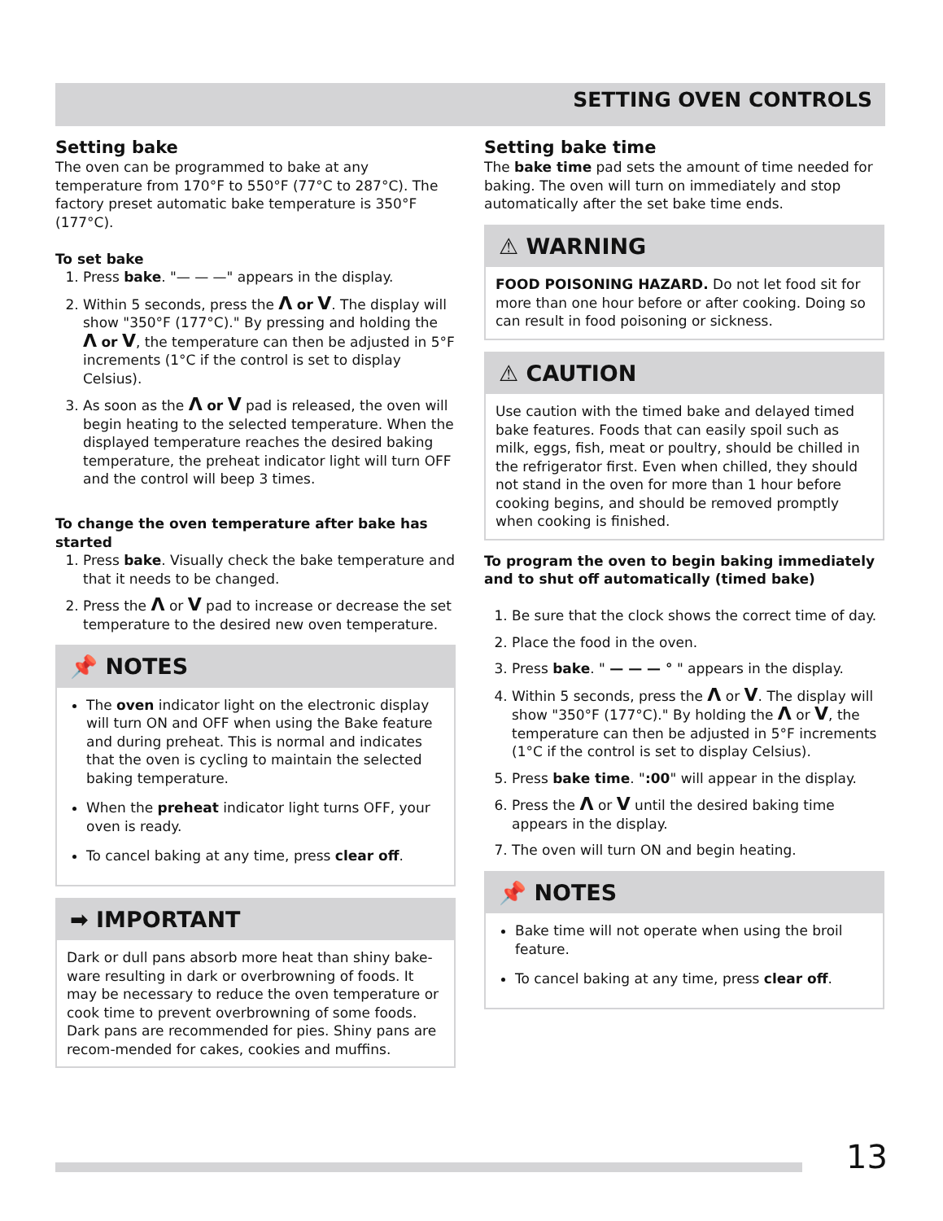SETTING OVEN CONTROLS
Setting bake
The oven can be programmed to bake at any temperature from 170°F to 550°F (77°C to 287°C). The factory preset automatic bake temperature is 350°F (177°C).
To set bake
1. Press bake. "— — —" appears in the display.
2. Within 5 seconds, press the Λ or V. The display will show "350°F (177°C)." By pressing and holding the Λ or V, the temperature can then be adjusted in 5°F increments (1°C if the control is set to display Celsius).
3. As soon as the Λ or V pad is released, the oven will begin heating to the selected temperature. When the displayed temperature reaches the desired baking temperature, the preheat indicator light will turn OFF and the control will beep 3 times.
To change the oven temperature after bake has started
1. Press bake. Visually check the bake temperature and that it needs to be changed.
2. Press the Λ or V pad to increase or decrease the set temperature to the desired new oven temperature.
📌 NOTES
The oven indicator light on the electronic display will turn ON and OFF when using the Bake feature and during preheat. This is normal and indicates that the oven is cycling to maintain the selected baking temperature.
When the preheat indicator light turns OFF, your oven is ready.
To cancel baking at any time, press clear off.
➡ IMPORTANT
Dark or dull pans absorb more heat than shiny bake-ware resulting in dark or overbrowning of foods. It may be necessary to reduce the oven temperature or cook time to prevent overbrowning of some foods. Dark pans are recommended for pies. Shiny pans are recom-mended for cakes, cookies and muffins.
Setting bake time
The bake time pad sets the amount of time needed for baking. The oven will turn on immediately and stop automatically after the set bake time ends.
⚠ WARNING
FOOD POISONING HAZARD. Do not let food sit for more than one hour before or after cooking. Doing so can result in food poisoning or sickness.
⚠ CAUTION
Use caution with the timed bake and delayed timed bake features. Foods that can easily spoil such as milk, eggs, fish, meat or poultry, should be chilled in the refrigerator first. Even when chilled, they should not stand in the oven for more than 1 hour before cooking begins, and should be removed promptly when cooking is finished.
To program the oven to begin baking immediately and to shut off automatically (timed bake)
1. Be sure that the clock shows the correct time of day.
2. Place the food in the oven.
3. Press bake. " — — — ° " appears in the display.
4. Within 5 seconds, press the Λ or V. The display will show "350°F (177°C)." By holding the Λ or V, the temperature can then be adjusted in 5°F increments (1°C if the control is set to display Celsius).
5. Press bake time. ":00" will appear in the display.
6. Press the Λ or V until the desired baking time appears in the display.
7. The oven will turn ON and begin heating.
📌 NOTES
Bake time will not operate when using the broil feature.
To cancel baking at any time, press clear off.
13